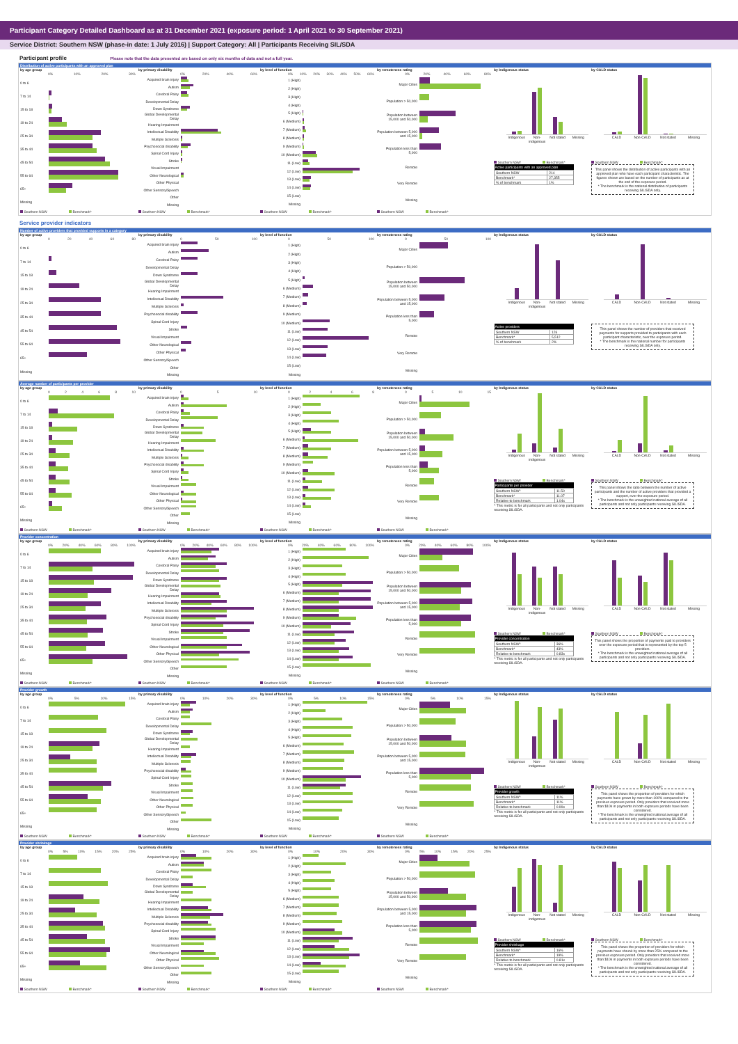Participant Category Detailed Dashboard as at 31 December 2021 (exposure period: 1 April 2021 to 30 September 2021)
Service District: Southern NSW (phase-in date: 1 July 2016) | Support Category: All | Participants Receiving SIL/SDA
Participant profile Please note that the data presented are based on only six months of data and not a full year.
Distribution of active participants with an approved plan
by age group
0% 10% 20% 30%
0 to 6
7 to 14
15 to 18
19 to 24
25 to 34
35 to 44
45 to 54
55 to 64
65+
Missing
Southern NSW Benchmark*
by primary disability
0% 20% 40% 60%
Acquired brain injury
Autism
Cerebral Palsy
Developmental Delay
Down Syndrome
Global Developmental Delay
Hearing Impairment
Intellectual Disability
Multiple Sclerosis
Psychosocial disability
Spinal Cord Injury
Stroke
Visual Impairment
Other Neurological
Other Physical
Other Sensory/Speech
Other
Missing
Southern NSW Benchmark*
by level of function
0% 10% 20% 30% 40% 50% 60%
1 (High)
2 (High)
3 (High)
4 (High)
5 (High)
6 (Medium)
7 (Medium)
8 (Medium)
9 (Medium)
10 (Medium)
11 (Low)
12 (Low)
13 (Low)
14 (Low)
15 (Low)
Missing
Southern NSW Benchmark*
by remoteness rating
0% 20% 40% 60% 80%
Major Cities
Population > 50,000
Population between 15,000 and 50,000
Population between 5,000 and 15,000
Population less than 5,000
Remote
Very Remote
Missing
Southern NSW Benchmark*
by Indigenous status
Indigenous Non-indigenous Not stated Missing
Southern NSW Benchmark*
| Active participants with an approved plan | |
| --- | --- |
| Southern NSW | 214 |
| Benchmark* | 27,355 |
| % of benchmark | 1% |
by CALD status
CALD Non-CALD Not stated Missing
Southern NSW Benchmark*
This panel shows the distribution of active participants with an approved plan who have each participant characteristic. The figures shown are based on the number of participants as at the end of the exposure period.
* The benchmark is the national distribution of participants receiving SIL/SDA only.
Service provider indicators
Number of active providers that provided supports in a category
by age group
0 20 40 60 80
0 to 6
7 to 14
15 to 18
19 to 24
25 to 34
35 to 44
45 to 54
55 to 64
65+
Missing
by primary disability
0 50 100
Acquired brain injury
Autism
Cerebral Palsy
Developmental Delay
Down Syndrome
Global Developmental Delay
Hearing Impairment
Intellectual Disability
Multiple Sclerosis
Psychosocial disability
Spinal Cord Injury
Stroke
Visual Impairment
Other Neurological
Other Physical
Other Sensory/Speech
Other
Missing
by level of function
0 50 100
1 (High)
2 (High)
3 (High)
4 (High)
5 (High)
6 (Medium)
7 (Medium)
8 (Medium)
9 (Medium)
10 (Medium)
11 (Low)
12 (Low)
13 (Low)
14 (Low)
15 (Low)
Missing
by remoteness rating
0 50 100
Major Cities
Population > 50,000
Population between 15,000 and 50,000
Population between 5,000 and 15,000
Population less than 5,000
Remote
Very Remote
Missing
by Indigenous status
Indigenous Non-indigenous Not stated Missing
| Active providers | |
| --- | --- |
| Southern NSW | 126 |
| Benchmark* | 5,512 |
| % of benchmark | 2% |
by CALD status
CALD Non-CALD Not stated Missing
This panel shows the number of providers that received payments for supports provided to participants with each participant characteristic, over the exposure period.
* The benchmark is the national number for participants receiving SIL/SDA only.
Average number of participants per provider
by age group
02468 10
0 to 6
7 to 14
15 to 18
19 to 24
25 to 34
35 to 44
45 to 54
55 to 64
65+
Missing
Southern NSW Benchmark*
by primary disability
05 10
Acquired brain injury
Autism
Cerebral Palsy
Developmental Delay
Down Syndrome
Global Developmental Delay
Hearing Impairment
Intellectual Disability
Multiple Sclerosis
Psychosocial disability
Spinal Cord Injury
Stroke
Visual Impairment
Other Neurological
Other Physical
Other Sensory/Speech
Other
Missing
Southern NSW Benchmark*
by level of function
02468
1 (High)
2 (High)
3 (High)
4 (High)
5 (High)
6 (Medium)
7 (Medium)
8 (Medium)
9 (Medium)
10 (Medium)
11 (Low)
12 (Low)
13 (Low)
14 (Low)
15 (Low)
Missing
Southern NSW Benchmark*
by remoteness rating
05 10 15
Major Cities
Population > 50,000
Population between 15,000 and 50,000
Population between 5,000 and 15,000
Population less than 5,000
Remote
Very Remote
Missing
Southern NSW Benchmark*
by Indigenous status
Indigenous Non-indigenous Not stated Missing
Southern NSW Benchmark*
| Participants per provider | |
| --- | --- |
| Southern NSW^ | 11.50 |
| Benchmark* | 11.07 |
| Relative to benchmark | 1.04x |
^ This metric is for all participants and not only participants receiving SIL/SDA.
by CALD status
CALD Non-CALD Not stated Missing
Southern NSW Benchmark*
This panel shows the ratio between the number of active participants and the number of active providers that provided a support, over the exposure period.
* The benchmark is the unweighted national average of all participants and not only participants receiving SIL/SDA.
Provider concentration
by age group
0% 20% 40% 60% 80% 100%
0 to 6
7 to 14
15 to 18
19 to 24
25 to 34
35 to 44
45 to 54
55 to 64
65+
Missing
Southern NSW Benchmark*
by primary disability
0% 20% 40% 60% 80% 100%
Acquired brain injury
Autism
Cerebral Palsy
Developmental Delay
Down Syndrome
Global Developmental Delay
Hearing Impairment
Intellectual Disability
Multiple Sclerosis
Psychosocial disability
Spinal Cord Injury
Stroke
Visual Impairment
Other Neurological
Other Physical
Other Sensory/Speech
Other
Missing
Southern NSW Benchmark*
by level of function
0% 20% 40% 60% 80% 100%
1 (High)
2 (High)
3 (High)
4 (High)
5 (High)
6 (Medium)
7 (Medium)
8 (Medium)
9 (Medium)
10 (Medium)
11 (Low)
12 (Low)
13 (Low)
14 (Low)
15 (Low)
Missing
Southern NSW Benchmark*
by remoteness rating
0% 20% 40% 60% 80% 100%
Major Cities
Population > 50,000
Population between 15,000 and 50,000
Population between 5,000 and 15,000
Population less than 5,000
Remote
Very Remote
Missing
Southern NSW Benchmark*
by Indigenous status
Indigenous Non-indigenous Not stated Missing
Southern NSW Benchmark*
| Provider concentration | |
| --- | --- |
| Southern NSW^ | 36% |
| Benchmark* | 43% |
| Relative to benchmark | 0.83x |
^ This metric is for all participants and not only participants receiving SIL/SDA.
by CALD status
CALD Non-CALD Not stated Missing
Southern NSW Benchmark*
This panel shows the proportion of payments paid to providers over the exposure period that is represented by the top 5 providers.
* The benchmark is the unweighted national average of all participants and not only participants receiving SIL/SDA.
Provider growth
by age group
0% 5% 10% 15%
0 to 6
7 to 14
15 to 18
19 to 24
25 to 34
35 to 44
45 to 54
55 to 64
65+
Missing
Southern NSW Benchmark*
by primary disability
0% 10% 20% 30%
Acquired brain injury
Autism
Cerebral Palsy
Developmental Delay
Down Syndrome
Global Developmental Delay
Hearing Impairment
Intellectual Disability
Multiple Sclerosis
Psychosocial disability
Spinal Cord Injury
Stroke
Visual Impairment
Other Neurological
Other Physical
Other Sensory/Speech
Other
Missing
Southern NSW Benchmark*
by level of function
0% 5% 10% 15%
1 (High)
2 (High)
3 (High)
4 (High)
5 (High)
6 (Medium)
7 (Medium)
8 (Medium)
9 (Medium)
10 (Medium)
11 (Low)
12 (Low)
13 (Low)
14 (Low)
15 (Low)
Missing
Southern NSW Benchmark*
by remoteness rating
0% 5% 10% 15%
Major Cities
Population > 50,000
Population between 15,000 and 50,000
Population between 5,000 and 15,000
Population less than 5,000
Remote
Very Remote
Missing
Southern NSW Benchmark*
by Indigenous status
Indigenous Non-indigenous Not stated Missing
Southern NSW Benchmark*
| Provider growth | |
| --- | --- |
| Southern NSW^ | 11% |
| Benchmark* | 11% |
| Relative to benchmark | 0.99x |
^ This metric is for all participants and not only participants receiving SIL/SDA.
by CALD status
CALD Non-CALD Not stated Missing
Southern NSW Benchmark*
This panel shows the proportion of providers for which payments have grown by more than 100% compared to the previous exposure period. Only providers that received more than $10k in payments in both exposure periods have been considered.
* The benchmark is the unweighted national average of all participants and not only participants receiving SIL/SDA.
Provider shrinkage
by age group
0% 5% 10% 15% 20% 25%
0 to 6
7 to 14
15 to 18
19 to 24
25 to 34
35 to 44
45 to 54
55 to 64
65+
Missing
Southern NSW Benchmark*
by primary disability
0% 10% 20% 30%
Acquired brain injury
Autism
Cerebral Palsy
Developmental Delay
Down Syndrome
Global Developmental Delay
Hearing Impairment
Intellectual Disability
Multiple Sclerosis
Psychosocial disability
Spinal Cord Injury
Stroke
Visual Impairment
Other Neurological
Other Physical
Other Sensory/Speech
Other
Missing
Southern NSW Benchmark*
by level of function
0% 10% 20% 30%
1 (High)
2 (High)
3 (High)
4 (High)
5 (High)
6 (Medium)
7 (Medium)
8 (Medium)
9 (Medium)
10 (Medium)
11 (Low)
12 (Low)
13 (Low)
14 (Low)
15 (Low)
Missing
Southern NSW Benchmark*
by remoteness rating
0% 5% 10% 15% 20% 25%
Major Cities
Population > 50,000
Population between 15,000 and 50,000
Population between 5,000 and 15,000
Population less than 5,000
Remote
Very Remote
Missing
Southern NSW Benchmark*
by Indigenous status
Indigenous Non-indigenous Not stated Missing
Southern NSW Benchmark*
| Provider shrinkage | |
| --- | --- |
| Southern NSW^ | 16% |
| Benchmark* | 19% |
| Relative to benchmark | 0.81x |
^ This metric is for all participants and not only participants receiving SIL/SDA.
by CALD status
CALD Non-CALD Not stated Missing
Southern NSW Benchmark*
This panel shows the proportion of providers for which payments have shrunk by more than 25% compared to the previous exposure period. Only providers that received more than $10k in payments in both exposure periods have been considered.
* The benchmark is the unweighted national average of all participants and not only participants receiving SIL/SDA.